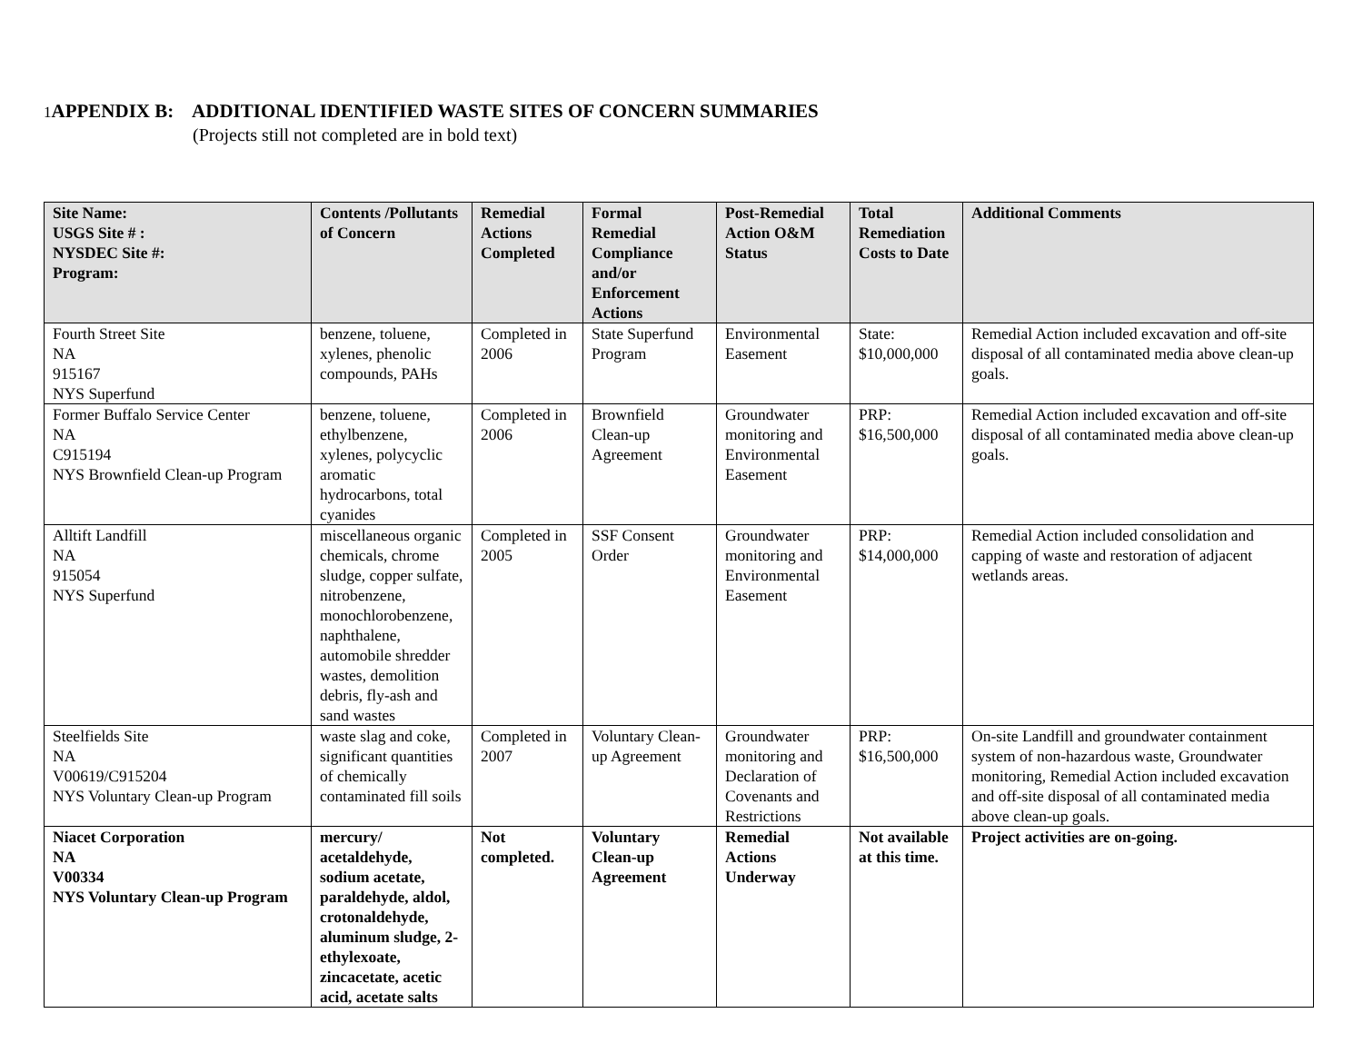1 APPENDIX B: ADDITIONAL IDENTIFIED WASTE SITES OF CONCERN SUMMARIES
(Projects still not completed are in bold text)
| Site Name: USGS Site # : NYSDEC Site #: Program: | Contents /Pollutants of Concern | Remedial Actions Completed | Formal Remedial Compliance and/or Enforcement Actions | Post-Remedial Action O&M Status | Total Remediation Costs to Date | Additional Comments |
| --- | --- | --- | --- | --- | --- | --- |
| Fourth Street Site NA 915167 NYS Superfund | benzene, toluene, xylenes, phenolic compounds, PAHs | Completed in 2006 | State Superfund Program | Environmental Easement | State: $10,000,000 | Remedial Action included excavation and off-site disposal of all contaminated media above clean-up goals. |
| Former Buffalo Service Center NA C915194 NYS Brownfield Clean-up Program | benzene, toluene, ethylbenzene, xylenes, polycyclic aromatic hydrocarbons, total cyanides | Completed in 2006 | Brownfield Clean-up Agreement | Groundwater monitoring and Environmental Easement | PRP: $16,500,000 | Remedial Action included excavation and off-site disposal of all contaminated media above clean-up goals. |
| Alltift Landfill NA 915054 NYS Superfund | miscellaneous organic chemicals, chrome sludge, copper sulfate, nitrobenzene, monochlorobenzene, naphthalene, automobile shredder wastes, demolition debris, fly-ash and sand wastes | Completed in 2005 | SSF Consent Order | Groundwater monitoring and Environmental Easement | PRP: $14,000,000 | Remedial Action included consolidation and capping of waste and restoration of adjacent wetlands areas. |
| Steelfields Site NA V00619/C915204 NYS Voluntary Clean-up Program | waste slag and coke, significant quantities of chemically contaminated fill soils | Completed in 2007 | Voluntary Clean-up Agreement | Groundwater monitoring and Declaration of Covenants and Restrictions | PRP: $16,500,000 | On-site Landfill and groundwater containment system of non-hazardous waste, Groundwater monitoring, Remedial Action included excavation and off-site disposal of all contaminated media above clean-up goals. |
| Niacet Corporation NA V00334 NYS Voluntary Clean-up Program | mercury/ acetaldehyde, sodium acetate, paraldehyde, aldol, crotonaldehyde, aluminum sludge, 2-ethylexoate, zincacetate, acetic acid, acetate salts | Not completed. | Voluntary Clean-up Agreement | Remedial Actions Underway | Not available at this time. | Project activities are on-going. |